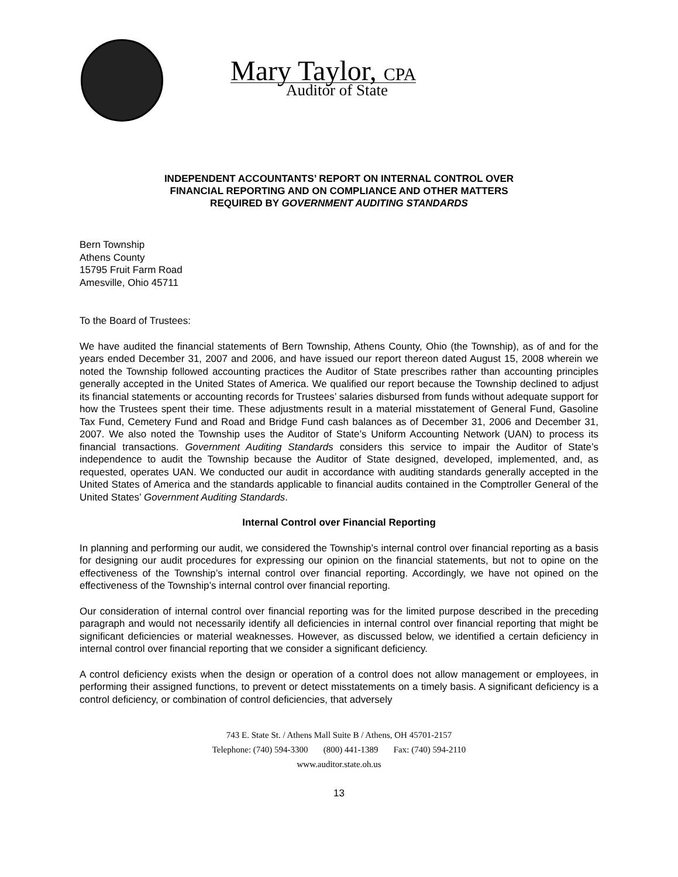Mary Taylor, CPA
Auditor of State
INDEPENDENT ACCOUNTANTS’ REPORT ON INTERNAL CONTROL OVER
FINANCIAL REPORTING AND ON COMPLIANCE AND OTHER MATTERS
REQUIRED BY GOVERNMENT AUDITING STANDARDS
Bern Township
Athens County
15795 Fruit Farm Road
Amesville, Ohio 45711
To the Board of Trustees:
We have audited the financial statements of Bern Township, Athens County, Ohio (the Township), as of and for the years ended December 31, 2007 and 2006, and have issued our report thereon dated August 15, 2008 wherein we noted the Township followed accounting practices the Auditor of State prescribes rather than accounting principles generally accepted in the United States of America. We qualified our report because the Township declined to adjust its financial statements or accounting records for Trustees’ salaries disbursed from funds without adequate support for how the Trustees spent their time. These adjustments result in a material misstatement of General Fund, Gasoline Tax Fund, Cemetery Fund and Road and Bridge Fund cash balances as of December 31, 2006 and December 31, 2007. We also noted the Township uses the Auditor of State’s Uniform Accounting Network (UAN) to process its financial transactions. Government Auditing Standards considers this service to impair the Auditor of State’s independence to audit the Township because the Auditor of State designed, developed, implemented, and, as requested, operates UAN. We conducted our audit in accordance with auditing standards generally accepted in the United States of America and the standards applicable to financial audits contained in the Comptroller General of the United States’ Government Auditing Standards.
Internal Control over Financial Reporting
In planning and performing our audit, we considered the Township’s internal control over financial reporting as a basis for designing our audit procedures for expressing our opinion on the financial statements, but not to opine on the effectiveness of the Township’s internal control over financial reporting. Accordingly, we have not opined on the effectiveness of the Township’s internal control over financial reporting.
Our consideration of internal control over financial reporting was for the limited purpose described in the preceding paragraph and would not necessarily identify all deficiencies in internal control over financial reporting that might be significant deficiencies or material weaknesses. However, as discussed below, we identified a certain deficiency in internal control over financial reporting that we consider a significant deficiency.
A control deficiency exists when the design or operation of a control does not allow management or employees, in performing their assigned functions, to prevent or detect misstatements on a timely basis. A significant deficiency is a control deficiency, or combination of control deficiencies, that adversely
743 E. State St. / Athens Mall Suite B / Athens, OH 45701-2157
Telephone: (740) 594-3300 (800) 441-1389 Fax: (740) 594-2110
www.auditor.state.oh.us
13